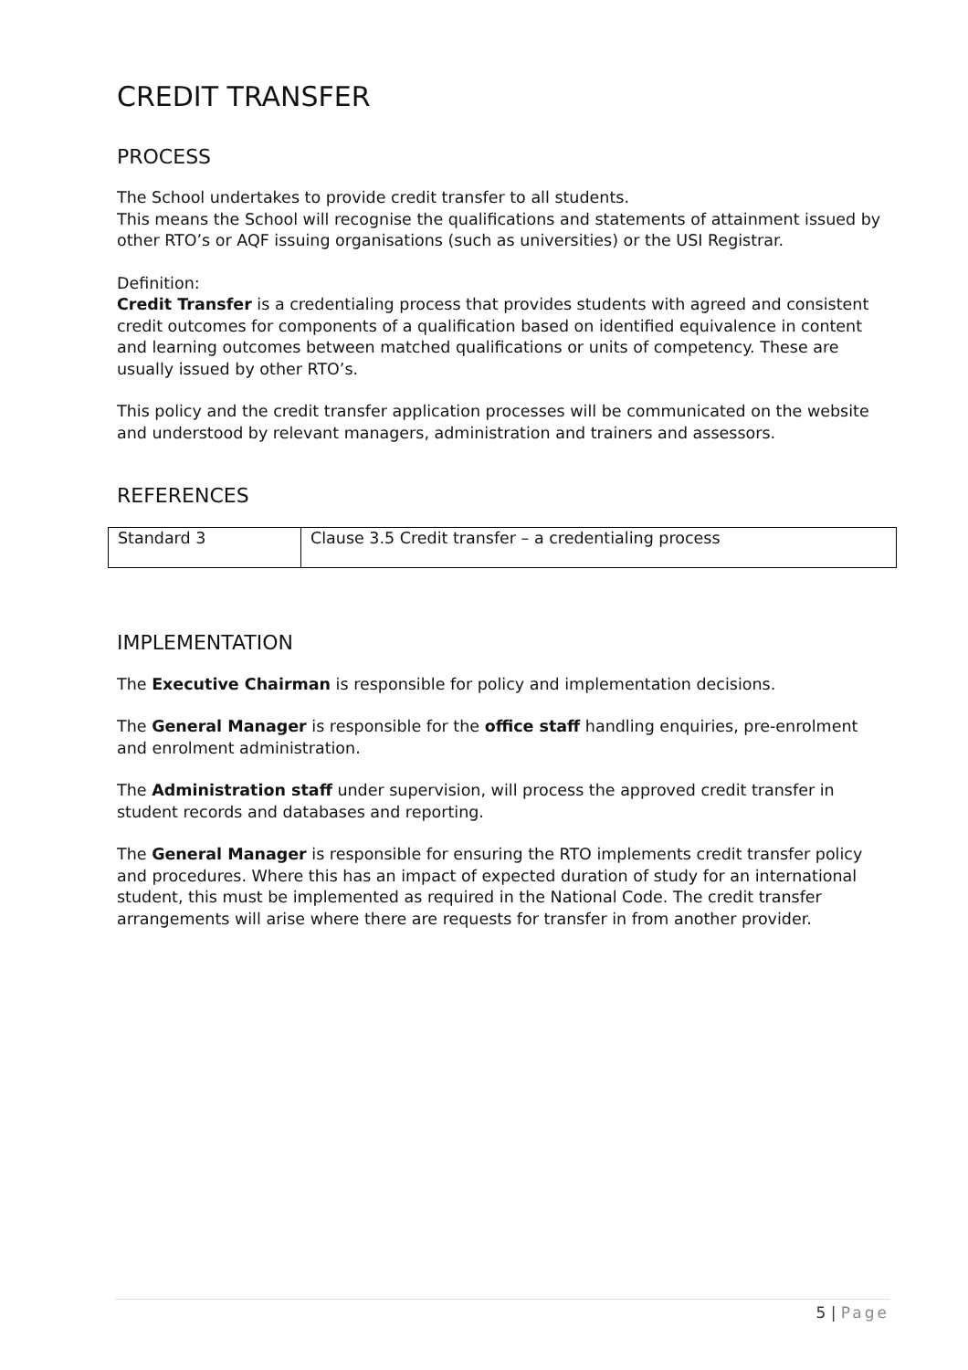CREDIT TRANSFER
PROCESS
The School undertakes to provide credit transfer to all students.
This means the School will recognise the qualifications and statements of attainment issued by other RTO’s or AQF issuing organisations (such as universities) or the USI Registrar.
Definition:
Credit Transfer is a credentialing process that provides students with agreed and consistent credit outcomes for components of a qualification based on identified equivalence in content and learning outcomes between matched qualifications or units of competency. These are usually issued by other RTO’s.
This policy and the credit transfer application processes will be communicated on the website and understood by relevant managers, administration and trainers and assessors.
REFERENCES
| Standard 3 | Clause 3.5 Credit transfer – a credentialing process |
IMPLEMENTATION
The Executive Chairman is responsible for policy and implementation decisions.
The General Manager is responsible for the office staff handling enquiries, pre-enrolment and enrolment administration.
The Administration staff under supervision, will process the approved credit transfer in student records and databases and reporting.
The General Manager is responsible for ensuring the RTO implements credit transfer policy and procedures. Where this has an impact of expected duration of study for an international student, this must be implemented as required in the National Code. The credit transfer arrangements will arise where there are requests for transfer in from another provider.
5 | Page